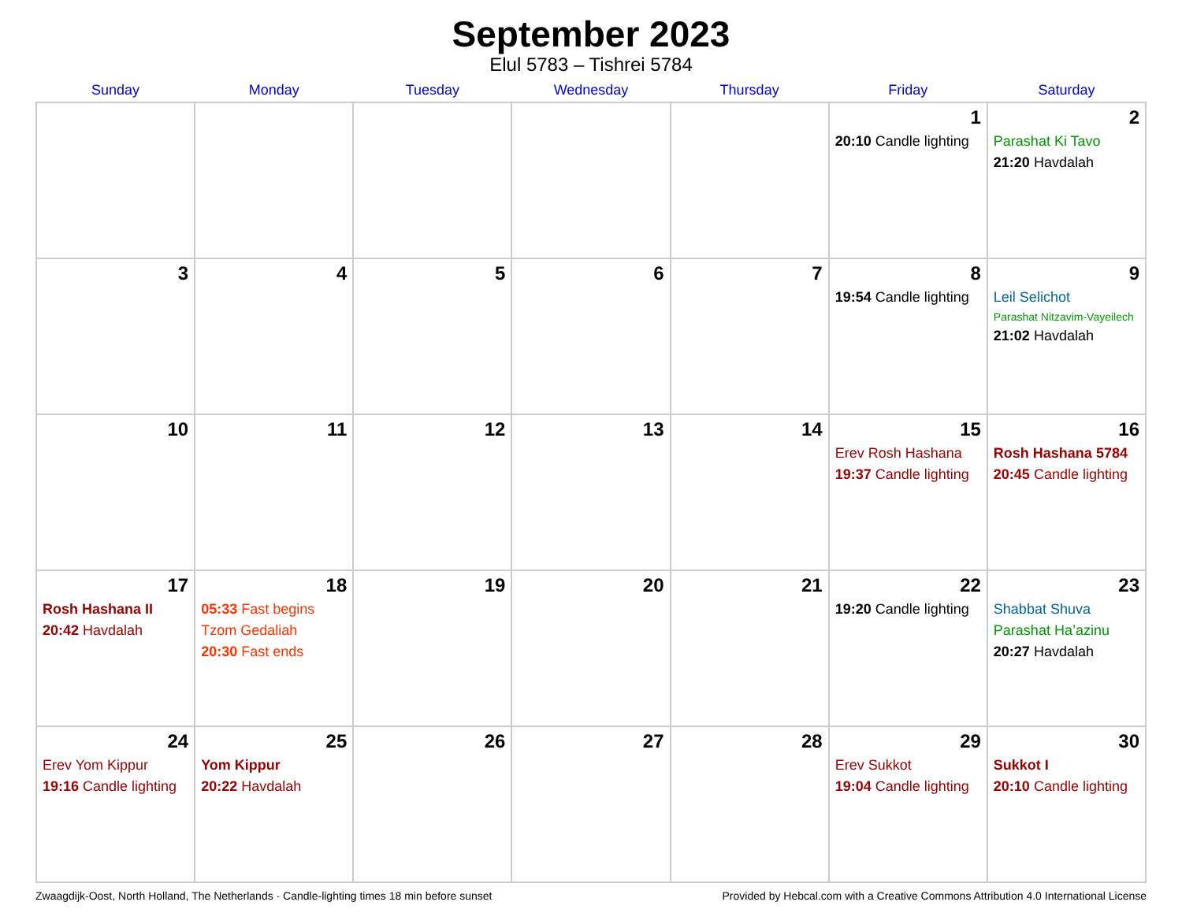September 2023
Elul 5783 – Tishrei 5784
| Sunday | Monday | Tuesday | Wednesday | Thursday | Friday | Saturday |
| --- | --- | --- | --- | --- | --- | --- |
| | | | | | 1 20:10 Candle lighting | 2 Parashat Ki Tavo 21:20 Havdalah |
| 3 | 4 | 5 | 6 | 7 | 8 19:54 Candle lighting | 9 Leil Selichot Parashat Nitzavim-Vayeilech 21:02 Havdalah |
| 10 | 11 | 12 | 13 | 14 | 15 Erev Rosh Hashana 19:37 Candle lighting | 16 Rosh Hashana 5784 20:45 Candle lighting |
| 17 Rosh Hashana II 20:42 Havdalah | 18 05:33 Fast begins Tzom Gedaliah 20:30 Fast ends | 19 | 20 | 21 | 22 19:20 Candle lighting | 23 Shabbat Shuva Parashat Ha’azinu 20:27 Havdalah |
| 24 Erev Yom Kippur 19:16 Candle lighting | 25 Yom Kippur 20:22 Havdalah | 26 | 27 | 28 | 29 Erev Sukkot 19:04 Candle lighting | 30 Sukkot I 20:10 Candle lighting |
Zwaagdijk-Oost, North Holland, The Netherlands · Candle-lighting times 18 min before sunset Provided by Hebcal.com with a Creative Commons Attribution 4.0 International License